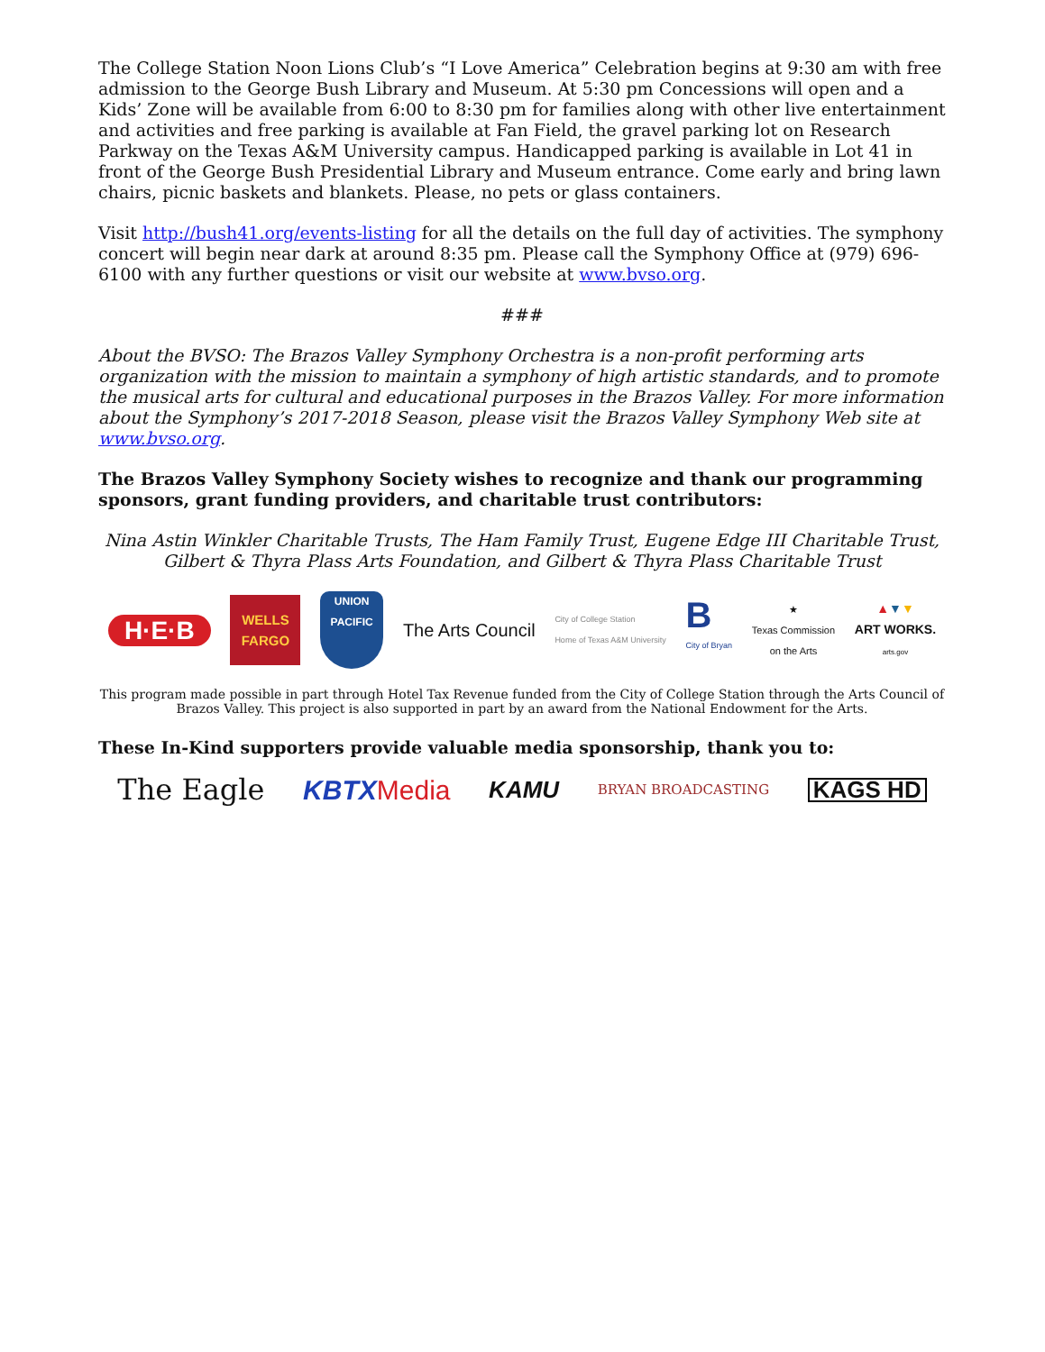The College Station Noon Lions Club’s “I Love America” Celebration begins at 9:30 am with free admission to the George Bush Library and Museum. At 5:30 pm Concessions will open and a Kids’ Zone will be available from 6:00 to 8:30 pm for families along with other live entertainment and activities and free parking is available at Fan Field, the gravel parking lot on Research Parkway on the Texas A&M University campus. Handicapped parking is available in Lot 41 in front of the George Bush Presidential Library and Museum entrance. Come early and bring lawn chairs, picnic baskets and blankets. Please, no pets or glass containers.
Visit http://bush41.org/events-listing for all the details on the full day of activities. The symphony concert will begin near dark at around 8:35 pm. Please call the Symphony Office at (979) 696-6100 with any further questions or visit our website at www.bvso.org.
###
About the BVSO: The Brazos Valley Symphony Orchestra is a non-profit performing arts organization with the mission to maintain a symphony of high artistic standards, and to promote the musical arts for cultural and educational purposes in the Brazos Valley. For more information about the Symphony’s 2017-2018 Season, please visit the Brazos Valley Symphony Web site at www.bvso.org.
The Brazos Valley Symphony Society wishes to recognize and thank our programming sponsors, grant funding providers, and charitable trust contributors:
Nina Astin Winkler Charitable Trusts, The Ham Family Trust, Eugene Edge III Charitable Trust,
Gilbert & Thyra Plass Arts Foundation, and Gilbert & Thyra Plass Charitable Trust
H·E·B WELLS FARGO UNION PACIFIC The Arts Council City of College Station
Home of Texas A&M University B
City of Bryan ★
Texas Commission
on the Arts ▲▼▼
ART WORKS.
arts.gov
This program made possible in part through Hotel Tax Revenue funded from the City of College Station through the Arts Council of Brazos Valley. This project is also supported in part by an award from the National Endowment for the Arts.
These In-Kind supporters provide valuable media sponsorship, thank you to:
The Eagle KBTXMedia KAMU BRYAN BROADCASTING KAGS HD